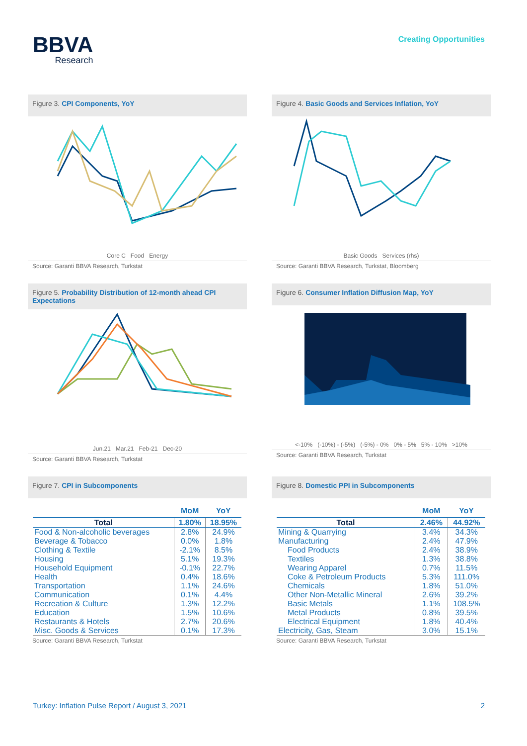BBVA
Research
Creating Opportunities
Figure 3. CPI Components, YoY
Core C Food Energy
Source: Garanti BBVA Research, Turkstat
Figure 4. Basic Goods and Services Inflation, YoY
Basic Goods Services (rhs)
Source: Garanti BBVA Research, Turkstat, Bloomberg
Figure 5. Probability Distribution of 12-month ahead CPI Expectations
Jun.21 Mar.21 Feb-21 Dec-20
Source: Garanti BBVA Research, Turkstat
Figure 6. Consumer Inflation Diffusion Map, YoY
<-10% (-10%) - (-5%) (-5%) - 0% 0% - 5% 5% - 10% >10%
Source: Garanti BBVA Research, Turkstat
Figure 7. CPI in Subcomponents
| | MoM | YoY |
| --- | --- | --- |
| Total | 1.80% | 18.95% |
| Food & Non-alcoholic beverages | 2.8% | 24.9% |
| Beverage & Tobacco | 0.0% | 1.8% |
| Clothing & Textile | -2.1% | 8.5% |
| Housing | 5.1% | 19.3% |
| Household Equipment | -0.1% | 22.7% |
| Health | 0.4% | 18.6% |
| Transportation | 1.1% | 24.6% |
| Communication | 0.1% | 4.4% |
| Recreation & Culture | 1.3% | 12.2% |
| Education | 1.5% | 10.6% |
| Restaurants & Hotels | 2.7% | 20.6% |
| Misc. Goods & Services | 0.1% | 17.3% |
Source: Garanti BBVA Research, Turkstat
Figure 8. Domestic PPI in Subcomponents
| | MoM | YoY |
| --- | --- | --- |
| Total | 2.46% | 44.92% |
| Mining & Quarrying | 3.4% | 34.3% |
| Manufacturing | 2.4% | 47.9% |
| Food Products | 2.4% | 38.9% |
| Textiles | 1.3% | 38.8% |
| Wearing Apparel | 0.7% | 11.5% |
| Coke & Petroleum Products | 5.3% | 111.0% |
| Chemicals | 1.8% | 51.0% |
| Other Non-Metallic Mineral | 2.6% | 39.2% |
| Basic Metals | 1.1% | 108.5% |
| Metal Products | 0.8% | 39.5% |
| Electrical Equipment | 1.8% | 40.4% |
| Electricity, Gas, Steam | 3.0% | 15.1% |
Source: Garanti BBVA Research, Turkstat
Turkey: Inflation Pulse Report / August 3, 2021 2